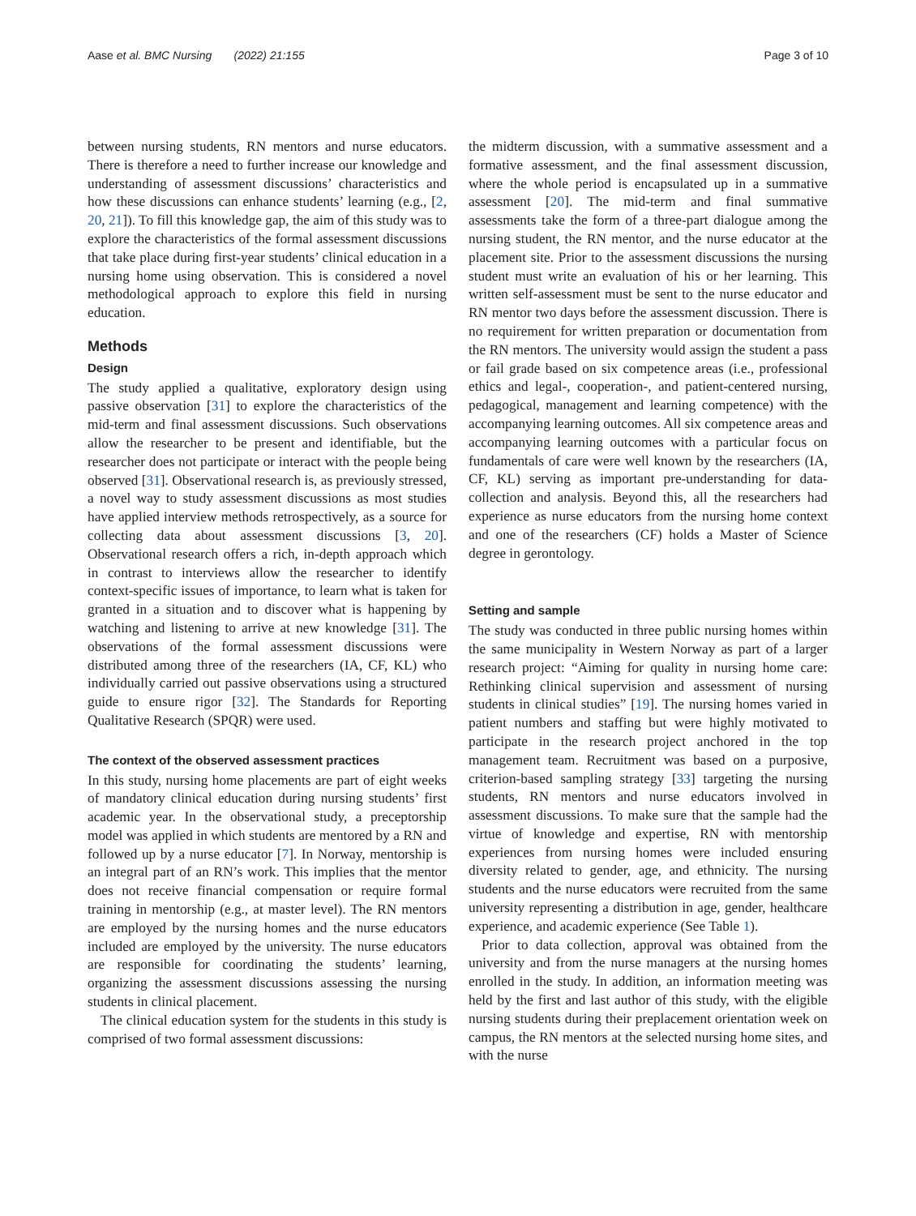Aase et al. BMC Nursing (2022) 21:155 Page 3 of 10
between nursing students, RN mentors and nurse educators. There is therefore a need to further increase our knowledge and understanding of assessment discussions’ characteristics and how these discussions can enhance students’ learning (e.g., [2, 20, 21]). To fill this knowledge gap, the aim of this study was to explore the characteristics of the formal assessment discussions that take place during first-year students’ clinical education in a nursing home using observation. This is considered a novel methodological approach to explore this field in nursing education.
Methods
Design
The study applied a qualitative, exploratory design using passive observation [31] to explore the characteristics of the mid-term and final assessment discussions. Such observations allow the researcher to be present and identifiable, but the researcher does not participate or interact with the people being observed [31]. Observational research is, as previously stressed, a novel way to study assessment discussions as most studies have applied interview methods retrospectively, as a source for collecting data about assessment discussions [3, 20]. Observational research offers a rich, in-depth approach which in contrast to interviews allow the researcher to identify context-specific issues of importance, to learn what is taken for granted in a situation and to discover what is happening by watching and listening to arrive at new knowledge [31]. The observations of the formal assessment discussions were distributed among three of the researchers (IA, CF, KL) who individually carried out passive observations using a structured guide to ensure rigor [32]. The Standards for Reporting Qualitative Research (SPQR) were used.
The context of the observed assessment practices
In this study, nursing home placements are part of eight weeks of mandatory clinical education during nursing students’ first academic year. In the observational study, a preceptorship model was applied in which students are mentored by a RN and followed up by a nurse educator [7]. In Norway, mentorship is an integral part of an RN’s work. This implies that the mentor does not receive financial compensation or require formal training in mentorship (e.g., at master level). The RN mentors are employed by the nursing homes and the nurse educators included are employed by the university. The nurse educators are responsible for coordinating the students’ learning, organizing the assessment discussions assessing the nursing students in clinical placement.
The clinical education system for the students in this study is comprised of two formal assessment discussions:
the midterm discussion, with a summative assessment and a formative assessment, and the final assessment discussion, where the whole period is encapsulated up in a summative assessment [20]. The mid-term and final summative assessments take the form of a three-part dialogue among the nursing student, the RN mentor, and the nurse educator at the placement site. Prior to the assessment discussions the nursing student must write an evaluation of his or her learning. This written self-assessment must be sent to the nurse educator and RN mentor two days before the assessment discussion. There is no requirement for written preparation or documentation from the RN mentors. The university would assign the student a pass or fail grade based on six competence areas (i.e., professional ethics and legal-, cooperation-, and patient-centered nursing, pedagogical, management and learning competence) with the accompanying learning outcomes. All six competence areas and accompanying learning outcomes with a particular focus on fundamentals of care were well known by the researchers (IA, CF, KL) serving as important pre-understanding for data-collection and analysis. Beyond this, all the researchers had experience as nurse educators from the nursing home context and one of the researchers (CF) holds a Master of Science degree in gerontology.
Setting and sample
The study was conducted in three public nursing homes within the same municipality in Western Norway as part of a larger research project: “Aiming for quality in nursing home care: Rethinking clinical supervision and assessment of nursing students in clinical studies” [19]. The nursing homes varied in patient numbers and staffing but were highly motivated to participate in the research project anchored in the top management team. Recruitment was based on a purposive, criterion-based sampling strategy [33] targeting the nursing students, RN mentors and nurse educators involved in assessment discussions. To make sure that the sample had the virtue of knowledge and expertise, RN with mentorship experiences from nursing homes were included ensuring diversity related to gender, age, and ethnicity. The nursing students and the nurse educators were recruited from the same university representing a distribution in age, gender, healthcare experience, and academic experience (See Table 1).
Prior to data collection, approval was obtained from the university and from the nurse managers at the nursing homes enrolled in the study. In addition, an information meeting was held by the first and last author of this study, with the eligible nursing students during their preplacement orientation week on campus, the RN mentors at the selected nursing home sites, and with the nurse